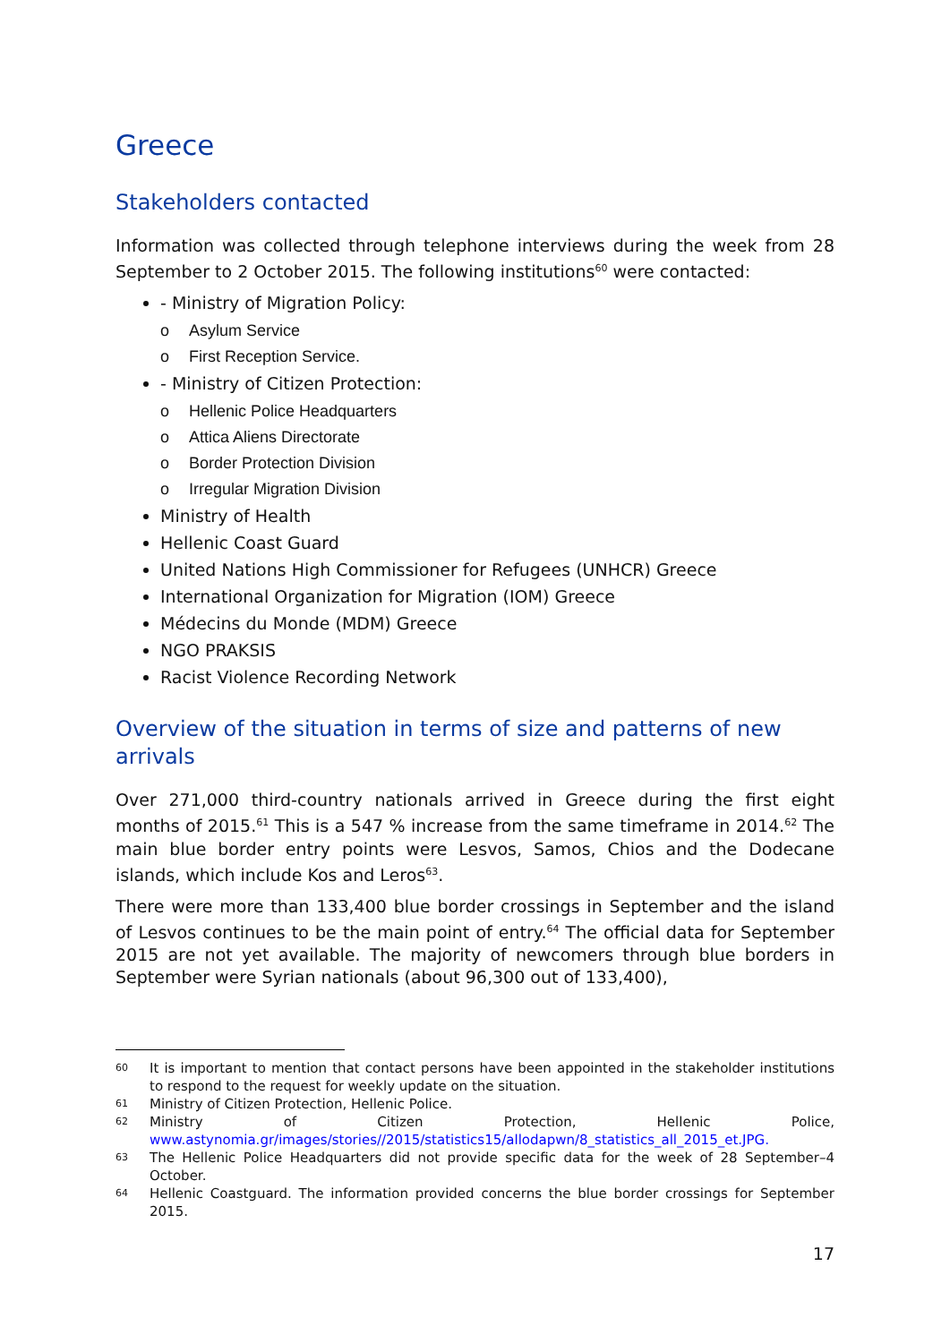Greece
Stakeholders contacted
Information was collected through telephone interviews during the week from 28 September to 2 October 2015. The following institutions<sup>60</sup> were contacted:
- Ministry of Migration Policy:
o Asylum Service
o First Reception Service.
- Ministry of Citizen Protection:
o Hellenic Police Headquarters
o Attica Aliens Directorate
o Border Protection Division
o Irregular Migration Division
Ministry of Health
Hellenic Coast Guard
United Nations High Commissioner for Refugees (UNHCR) Greece
International Organization for Migration (IOM) Greece
Médecins du Monde (MDM) Greece
NGO PRAKSIS
Racist Violence Recording Network
Overview of the situation in terms of size and patterns of new arrivals
Over 271,000 third-country nationals arrived in Greece during the first eight months of 2015.<sup>61</sup> This is a 547 % increase from the same timeframe in 2014.<sup>62</sup> The main blue border entry points were Lesvos, Samos, Chios and the Dodecane islands, which include Kos and Leros<sup>63</sup>.
There were more than 133,400 blue border crossings in September and the island of Lesvos continues to be the main point of entry.<sup>64</sup> The official data for September 2015 are not yet available. The majority of newcomers through blue borders in September were Syrian nationals (about 96,300 out of 133,400),
60 It is important to mention that contact persons have been appointed in the stakeholder institutions to respond to the request for weekly update on the situation.
61 Ministry of Citizen Protection, Hellenic Police.
62 Ministry of Citizen Protection, Hellenic Police, www.astynomia.gr/images/stories//2015/statistics15/allodapwn/8_statistics_all_2015_et.JPG.
63 The Hellenic Police Headquarters did not provide specific data for the week of 28 September–4 October.
64 Hellenic Coastguard. The information provided concerns the blue border crossings for September 2015.
17